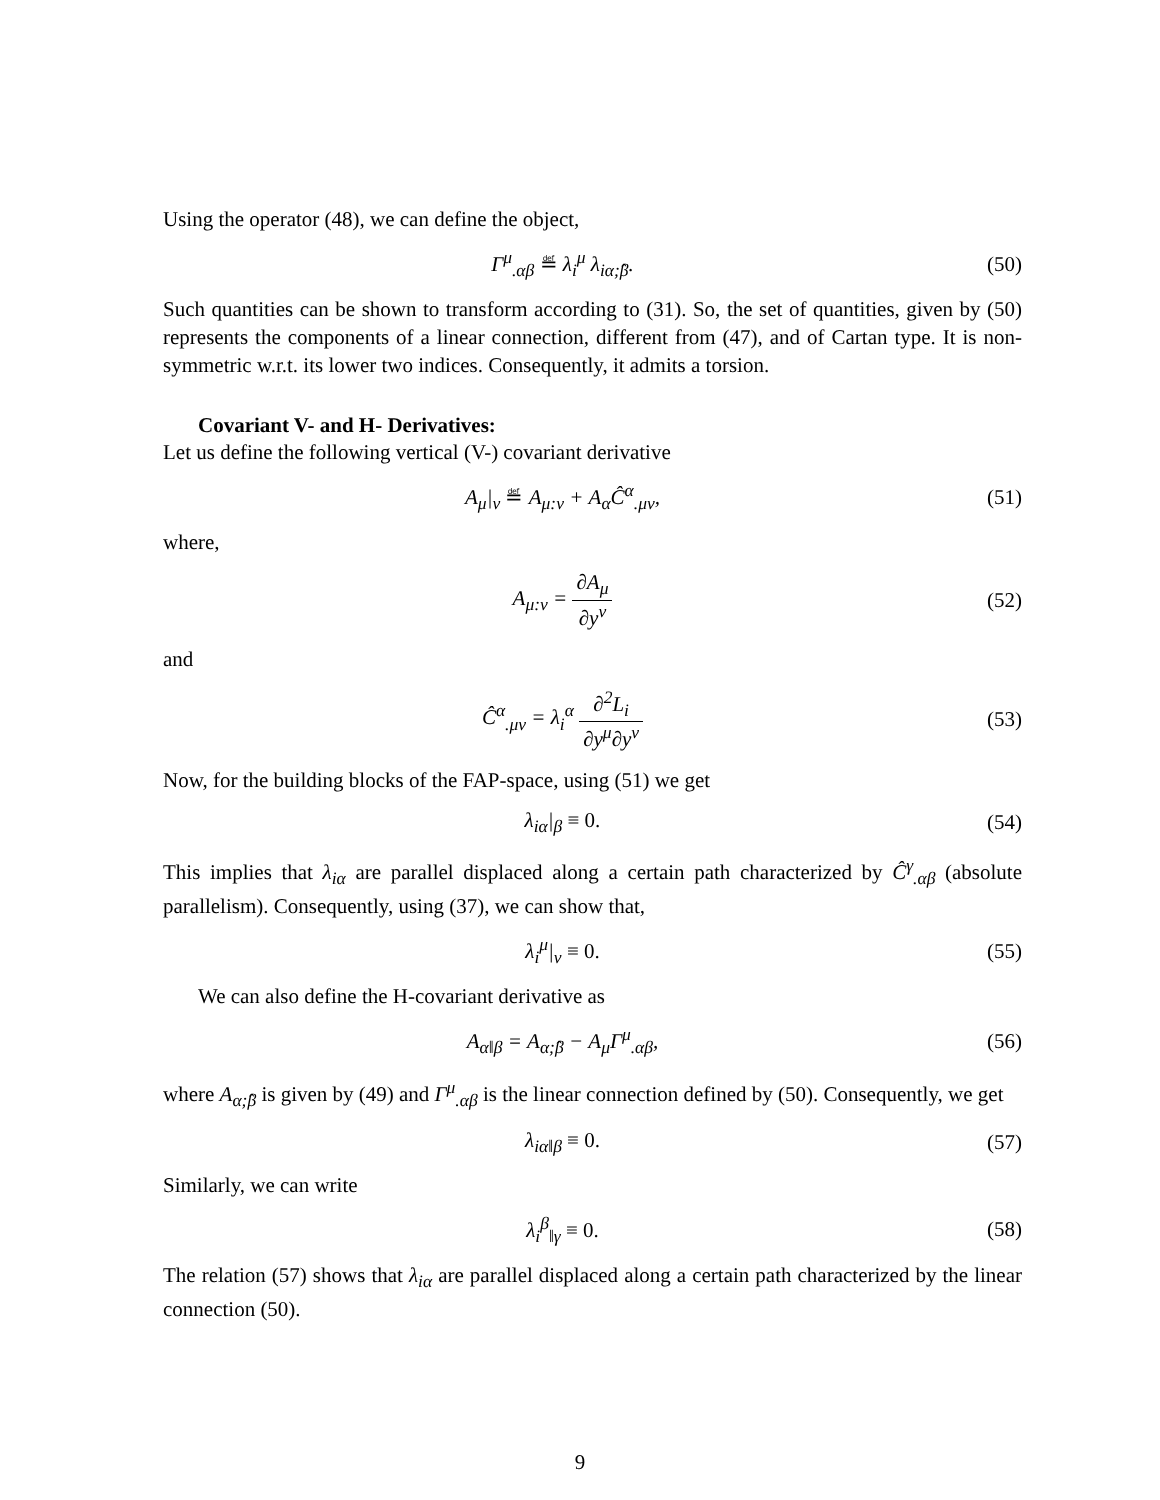Using the operator (48), we can define the object,
Γ<sup>μ</sup><sub>.αβ</sub> ≝ λ<sub>i</sub><sup>μ</sup> λ<sub>i</sub><sub>α;̂β</sub>. (50)
Such quantities can be shown to transform according to (31). So, the set of quantities, given by (50) represents the components of a linear connection, different from (47), and of Cartan type. It is non-symmetric w.r.t. its lower two indices. Consequently, it admits a torsion.
Covariant V- and H- Derivatives:
Let us define the following vertical (V-) covariant derivative
A<sub>μ</sub>|<sub>ν</sub> ≝ A<sub>μ:ν</sub> + A<sub>α</sub>Ĉ<sup>α</sup><sub>.μν</sub>, (51)
where,
A<sub>μ:ν</sub> = ∂A<sub>μ</sub> ∂y<sup>ν</sup> (52)
and
Ĉ<sup>α</sup><sub>.μν</sub> = λ<sub>i</sub><sup>α</sup> ∂<sup>2</sup>L<sub>i</sub> ∂y<sup>μ</sup>∂y<sup>ν</sup> (53)
Now, for the building blocks of the FAP-space, using (51) we get
λ<sub>i</sub><sub>α</sub>|<sub>β</sub> ≡ 0. (54)
This implies that λ<sub>i</sub><sub>α</sub> are parallel displaced along a certain path characterized by Ĉ<sup>γ</sup><sub>.αβ</sub> (absolute parallelism). Consequently, using (37), we can show that,
λ<sub>i</sub><sup>μ</sup>|<sub>ν</sub> ≡ 0. (55)
We can also define the H-covariant derivative as
A<sub>α‖β</sub> = A<sub>α;̂β</sub> − A<sub>μ</sub>Γ<sup>μ</sup><sub>.αβ</sub>, (56)
where A<sub>α;̂β</sub> is given by (49) and Γ<sup>μ</sup><sub>.αβ</sub> is the linear connection defined by (50). Consequently, we get
λ<sub>i</sub><sub>α‖β</sub> ≡ 0. (57)
Similarly, we can write
λ<sub>i</sub><sup>β</sup><sub>‖γ</sub> ≡ 0. (58)
The relation (57) shows that λ<sub>i</sub><sub>α</sub> are parallel displaced along a certain path characterized by the linear connection (50).
9